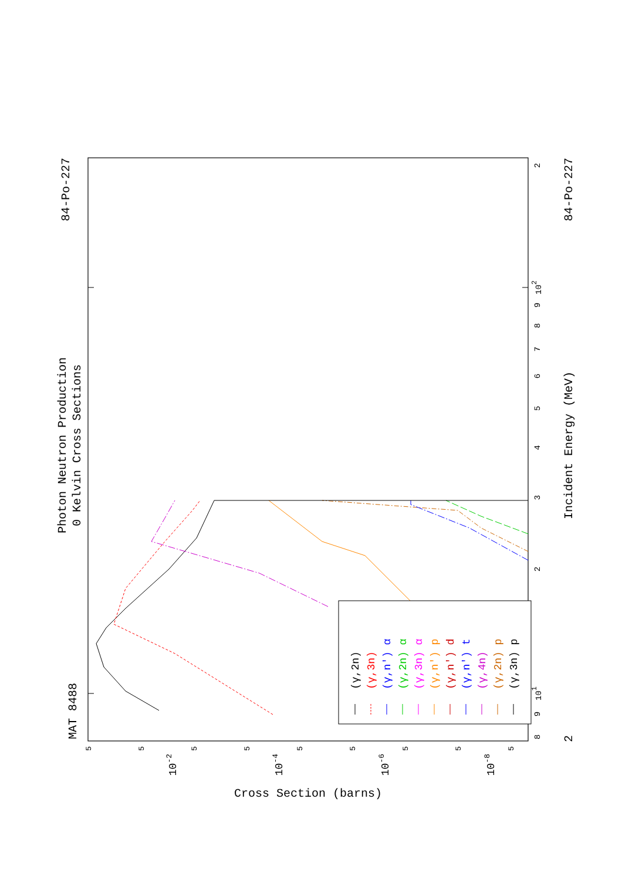MAT 8488
Photon Neutron Production
0 Kelvin Cross Sections
84-Po-227
(γ,2n)
(γ,3n)
(γ,n′) α
(γ,2n) α
(γ,3n) α
(γ,n′) p
(γ,n′) d
(γ,n′) t
(γ,4n)
(γ,2n) p
(γ,3n) p
8
9
101
2
3
4
5
6
7
8
9
102
2
Incident Energy (MeV)
2
84-Po-227
5
5
5
5
5
5
5
5
5
10-2
10-4
10-6
10-8
Cross Section (barns)